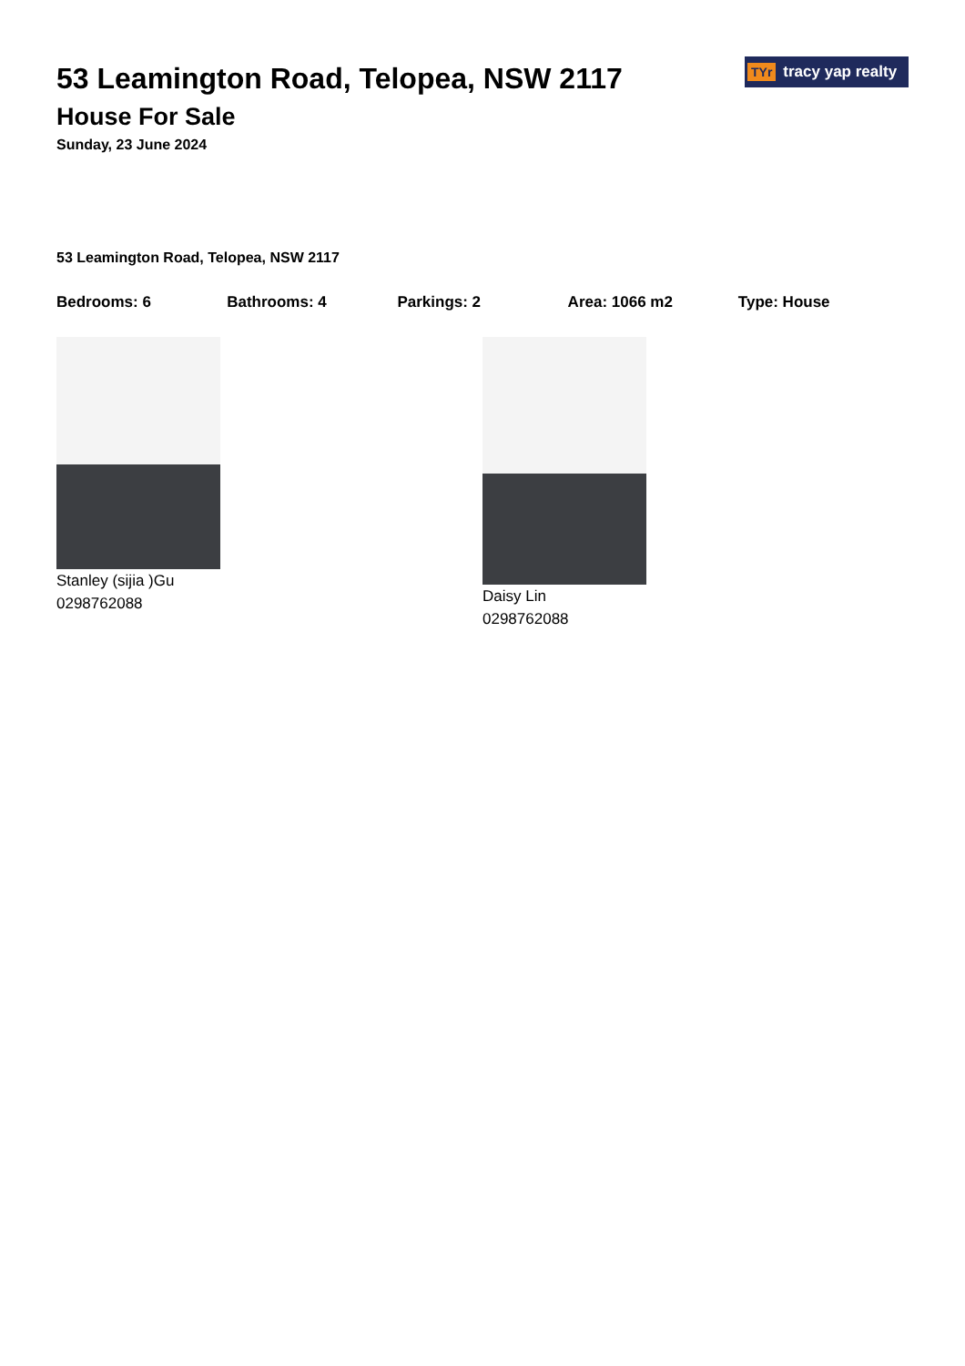53 Leamington Road, Telopea, NSW 2117
House For Sale
Sunday, 23 June 2024
TYr tracy yap realty
53 Leamington Road, Telopea, NSW 2117
Bedrooms: 6 Bathrooms: 4 Parkings: 2 Area: 1066 m2 Type: House
Stanley (sijia )Gu
0298762088
Daisy Lin
0298762088